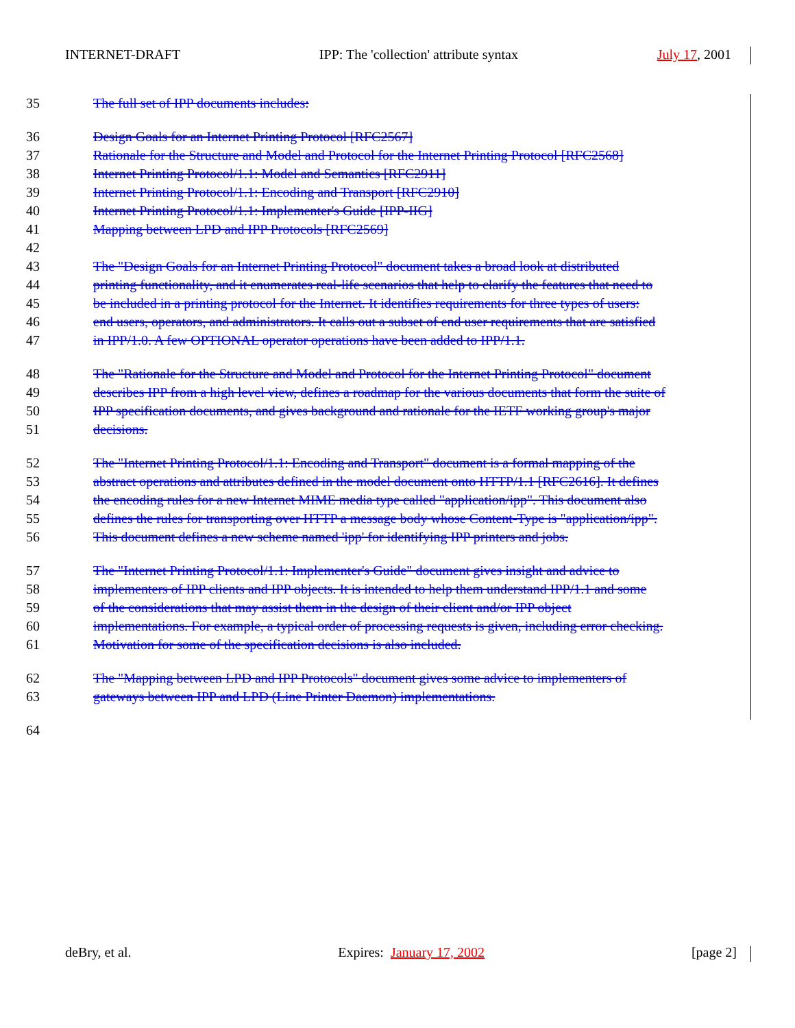INTERNET-DRAFT IPP: The 'collection' attribute syntax July 17, 2001
35 The full set of IPP documents includes:
36 Design Goals for an Internet Printing Protocol [RFC2567]
37 Rationale for the Structure and Model and Protocol for the Internet Printing Protocol [RFC2568]
38 Internet Printing Protocol/1.1: Model and Semantics [RFC2911]
39 Internet Printing Protocol/1.1: Encoding and Transport [RFC2910]
40 Internet Printing Protocol/1.1: Implementer's Guide [IPP-IIG]
41 Mapping between LPD and IPP Protocols [RFC2569]
42
43 The "Design Goals for an Internet Printing Protocol" document takes a broad look at distributed
44 printing functionality, and it enumerates real-life scenarios that help to clarify the features that need to
45 be included in a printing protocol for the Internet. It identifies requirements for three types of users:
46 end users, operators, and administrators. It calls out a subset of end user requirements that are satisfied
47 in IPP/1.0. A few OPTIONAL operator operations have been added to IPP/1.1.
48 The "Rationale for the Structure and Model and Protocol for the Internet Printing Protocol" document
49 describes IPP from a high level view, defines a roadmap for the various documents that form the suite of
50 IPP specification documents, and gives background and rationale for the IETF working group's major
51 decisions.
52 The "Internet Printing Protocol/1.1: Encoding and Transport" document is a formal mapping of the
53 abstract operations and attributes defined in the model document onto HTTP/1.1 [RFC2616]. It defines
54 the encoding rules for a new Internet MIME media type called "application/ipp". This document also
55 defines the rules for transporting over HTTP a message body whose Content-Type is "application/ipp".
56 This document defines a new scheme named 'ipp' for identifying IPP printers and jobs.
57 The "Internet Printing Protocol/1.1: Implementer's Guide" document gives insight and advice to
58 implementers of IPP clients and IPP objects. It is intended to help them understand IPP/1.1 and some
59 of the considerations that may assist them in the design of their client and/or IPP object
60 implementations. For example, a typical order of processing requests is given, including error checking.
61 Motivation for some of the specification decisions is also included.
62 The "Mapping between LPD and IPP Protocols" document gives some advice to implementers of
63 gateways between IPP and LPD (Line Printer Daemon) implementations.
64
deBry, et al. Expires: January 17, 2002 [page 2]